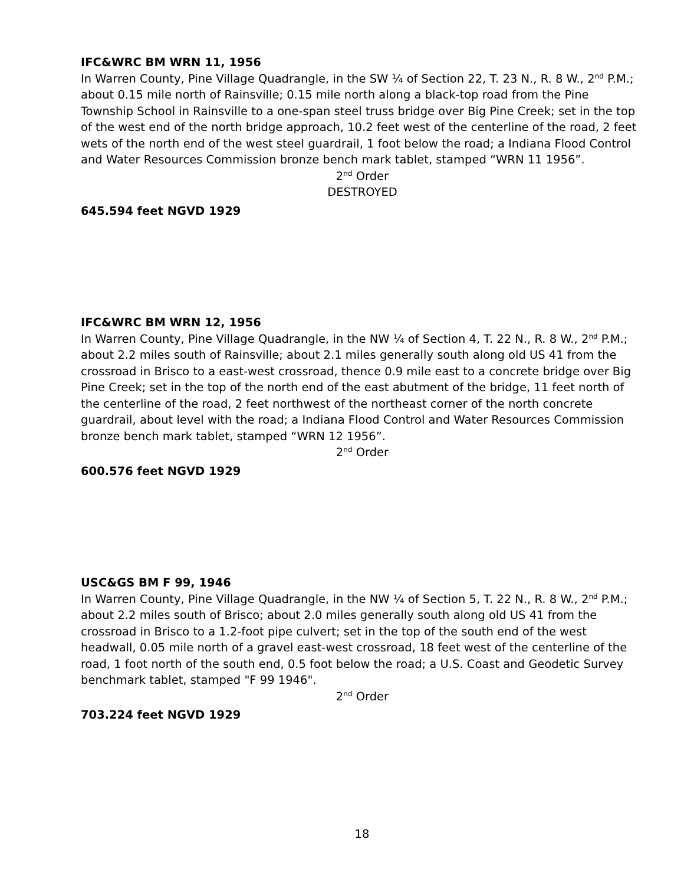IFC&WRC BM WRN 11, 1956
In Warren County, Pine Village Quadrangle, in the SW ¼ of Section 22, T. 23 N., R. 8 W., 2<sup>nd</sup> P.M.; about 0.15 mile north of Rainsville; 0.15 mile north along a black-top road from the Pine Township School in Rainsville to a one-span steel truss bridge over Big Pine Creek; set in the top of the west end of the north bridge approach, 10.2 feet west of the centerline of the road, 2 feet wets of the north end of the west steel guardrail, 1 foot below the road; a Indiana Flood Control and Water Resources Commission bronze bench mark tablet, stamped “WRN 11 1956”.
2<sup>nd</sup> Order
DESTROYED
645.594 feet NGVD 1929
IFC&WRC BM WRN 12, 1956
In Warren County, Pine Village Quadrangle, in the NW ¼ of Section 4, T. 22 N., R. 8 W., 2<sup>nd</sup> P.M.; about 2.2 miles south of Rainsville; about 2.1 miles generally south along old US 41 from the crossroad in Brisco to a east-west crossroad, thence 0.9 mile east to a concrete bridge over Big Pine Creek; set in the top of the north end of the east abutment of the bridge, 11 feet north of the centerline of the road, 2 feet northwest of the northeast corner of the north concrete guardrail, about level with the road; a Indiana Flood Control and Water Resources Commission bronze bench mark tablet, stamped “WRN 12 1956”.
2<sup>nd</sup> Order
600.576 feet NGVD 1929
USC&GS BM F 99, 1946
In Warren County, Pine Village Quadrangle, in the NW ¼ of Section 5, T. 22 N., R. 8 W., 2<sup>nd</sup> P.M.; about 2.2 miles south of Brisco; about 2.0 miles generally south along old US 41 from the crossroad in Brisco to a 1.2-foot pipe culvert; set in the top of the south end of the west headwall, 0.05 mile north of a gravel east-west crossroad, 18 feet west of the centerline of the road, 1 foot north of the south end, 0.5 foot below the road; a U.S. Coast and Geodetic Survey benchmark tablet, stamped "F 99 1946".
2<sup>nd</sup> Order
703.224 feet NGVD 1929
18